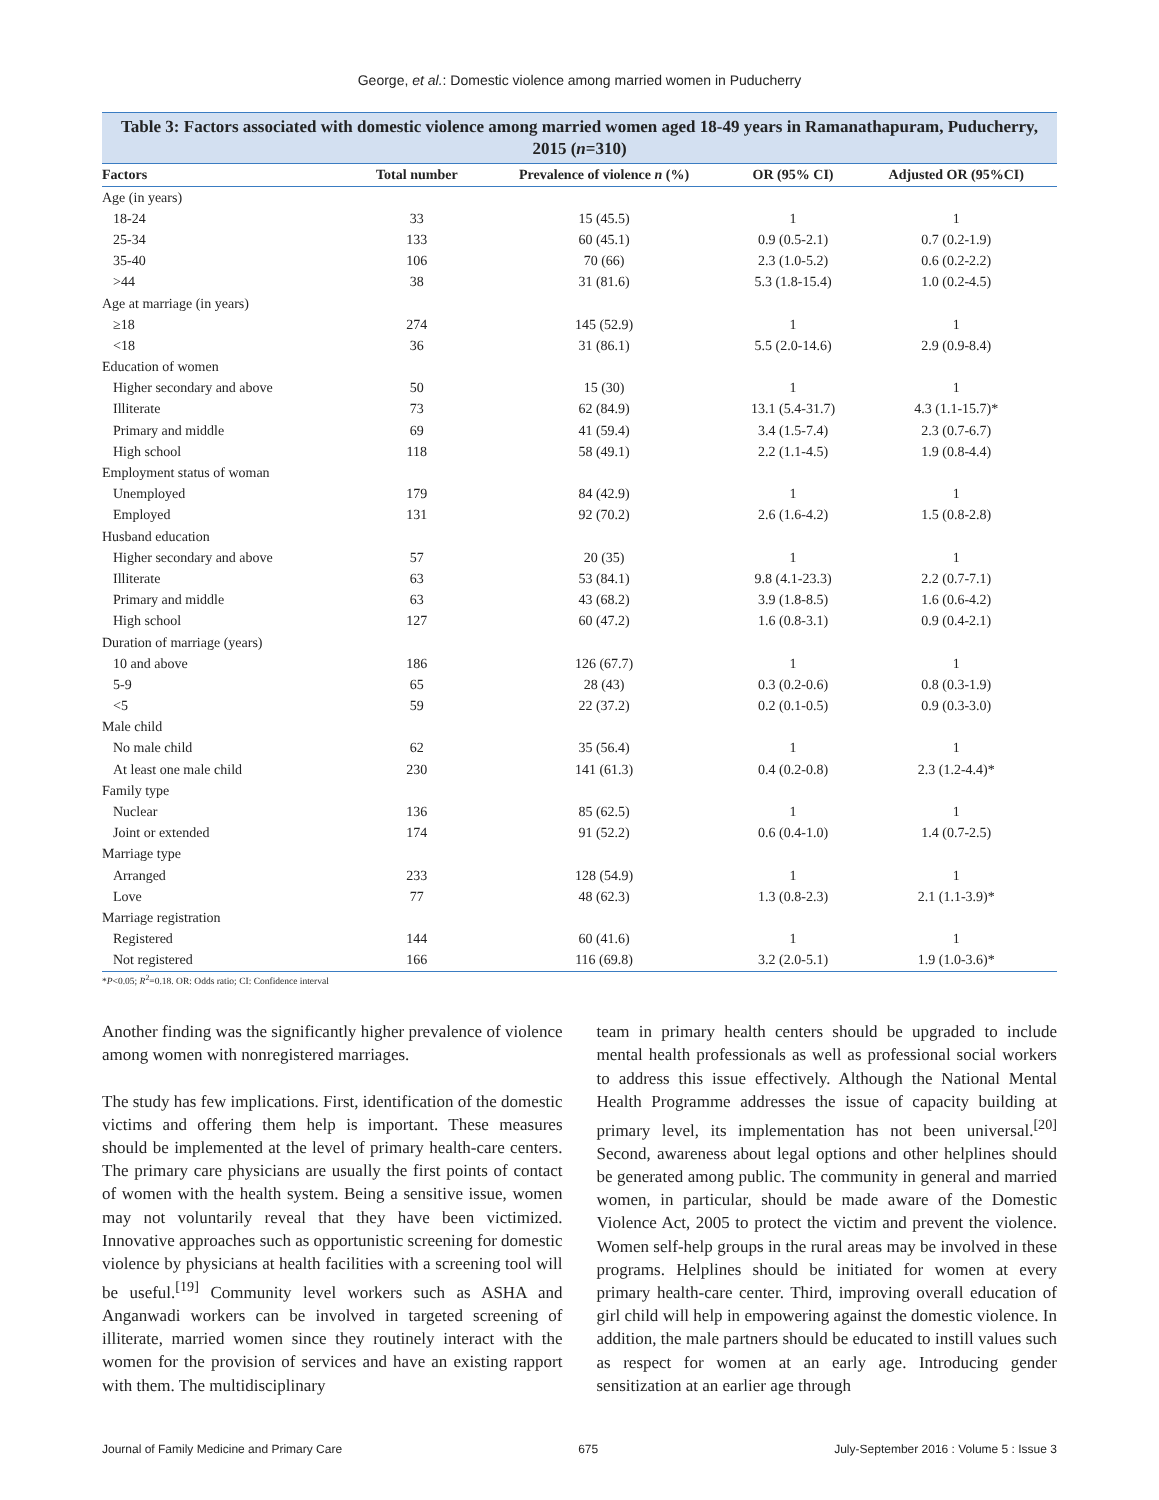George, et al.: Domestic violence among married women in Puducherry
Table 3: Factors associated with domestic violence among married women aged 18-49 years in Ramanathapuram, Puducherry, 2015 (n=310)
| Factors | Total number | Prevalence of violence n (%) | OR (95% CI) | Adjusted OR (95%CI) |
| --- | --- | --- | --- | --- |
| Age (in years) | | | | |
| 18-24 | 33 | 15 (45.5) | 1 | 1 |
| 25-34 | 133 | 60 (45.1) | 0.9 (0.5-2.1) | 0.7 (0.2-1.9) |
| 35-40 | 106 | 70 (66) | 2.3 (1.0-5.2) | 0.6 (0.2-2.2) |
| >44 | 38 | 31 (81.6) | 5.3 (1.8-15.4) | 1.0 (0.2-4.5) |
| Age at marriage (in years) | | | | |
| ≥18 | 274 | 145 (52.9) | 1 | 1 |
| <18 | 36 | 31 (86.1) | 5.5 (2.0-14.6) | 2.9 (0.9-8.4) |
| Education of women | | | | |
| Higher secondary and above | 50 | 15 (30) | 1 | 1 |
| Illiterate | 73 | 62 (84.9) | 13.1 (5.4-31.7) | 4.3 (1.1-15.7)* |
| Primary and middle | 69 | 41 (59.4) | 3.4 (1.5-7.4) | 2.3 (0.7-6.7) |
| High school | 118 | 58 (49.1) | 2.2 (1.1-4.5) | 1.9 (0.8-4.4) |
| Employment status of woman | | | | |
| Unemployed | 179 | 84 (42.9) | 1 | 1 |
| Employed | 131 | 92 (70.2) | 2.6 (1.6-4.2) | 1.5 (0.8-2.8) |
| Husband education | | | | |
| Higher secondary and above | 57 | 20 (35) | 1 | 1 |
| Illiterate | 63 | 53 (84.1) | 9.8 (4.1-23.3) | 2.2 (0.7-7.1) |
| Primary and middle | 63 | 43 (68.2) | 3.9 (1.8-8.5) | 1.6 (0.6-4.2) |
| High school | 127 | 60 (47.2) | 1.6 (0.8-3.1) | 0.9 (0.4-2.1) |
| Duration of marriage (years) | | | | |
| 10 and above | 186 | 126 (67.7) | 1 | 1 |
| 5-9 | 65 | 28 (43) | 0.3 (0.2-0.6) | 0.8 (0.3-1.9) |
| <5 | 59 | 22 (37.2) | 0.2 (0.1-0.5) | 0.9 (0.3-3.0) |
| Male child | | | | |
| No male child | 62 | 35 (56.4) | 1 | 1 |
| At least one male child | 230 | 141 (61.3) | 0.4 (0.2-0.8) | 2.3 (1.2-4.4)* |
| Family type | | | | |
| Nuclear | 136 | 85 (62.5) | 1 | 1 |
| Joint or extended | 174 | 91 (52.2) | 0.6 (0.4-1.0) | 1.4 (0.7-2.5) |
| Marriage type | | | | |
| Arranged | 233 | 128 (54.9) | 1 | 1 |
| Love | 77 | 48 (62.3) | 1.3 (0.8-2.3) | 2.1 (1.1-3.9)* |
| Marriage registration | | | | |
| Registered | 144 | 60 (41.6) | 1 | 1 |
| Not registered | 166 | 116 (69.8) | 3.2 (2.0-5.1) | 1.9 (1.0-3.6)* |
*P<0.05; R<sup>2</sup>=0.18. OR: Odds ratio; CI: Confidence interval
Another finding was the significantly higher prevalence of violence among women with nonregistered marriages.
The study has few implications. First, identification of the domestic victims and offering them help is important. These measures should be implemented at the level of primary health-care centers. The primary care physicians are usually the first points of contact of women with the health system. Being a sensitive issue, women may not voluntarily reveal that they have been victimized. Innovative approaches such as opportunistic screening for domestic violence by physicians at health facilities with a screening tool will be useful.<sup>[19]</sup> Community level workers such as ASHA and Anganwadi workers can be involved in targeted screening of illiterate, married women since they routinely interact with the women for the provision of services and have an existing rapport with them. The multidisciplinary
team in primary health centers should be upgraded to include mental health professionals as well as professional social workers to address this issue effectively. Although the National Mental Health Programme addresses the issue of capacity building at primary level, its implementation has not been universal.<sup>[20]</sup> Second, awareness about legal options and other helplines should be generated among public. The community in general and married women, in particular, should be made aware of the Domestic Violence Act, 2005 to protect the victim and prevent the violence. Women self-help groups in the rural areas may be involved in these programs. Helplines should be initiated for women at every primary health-care center. Third, improving overall education of girl child will help in empowering against the domestic violence. In addition, the male partners should be educated to instill values such as respect for women at an early age. Introducing gender sensitization at an earlier age through
Journal of Family Medicine and Primary Care 675 July-September 2016 : Volume 5 : Issue 3